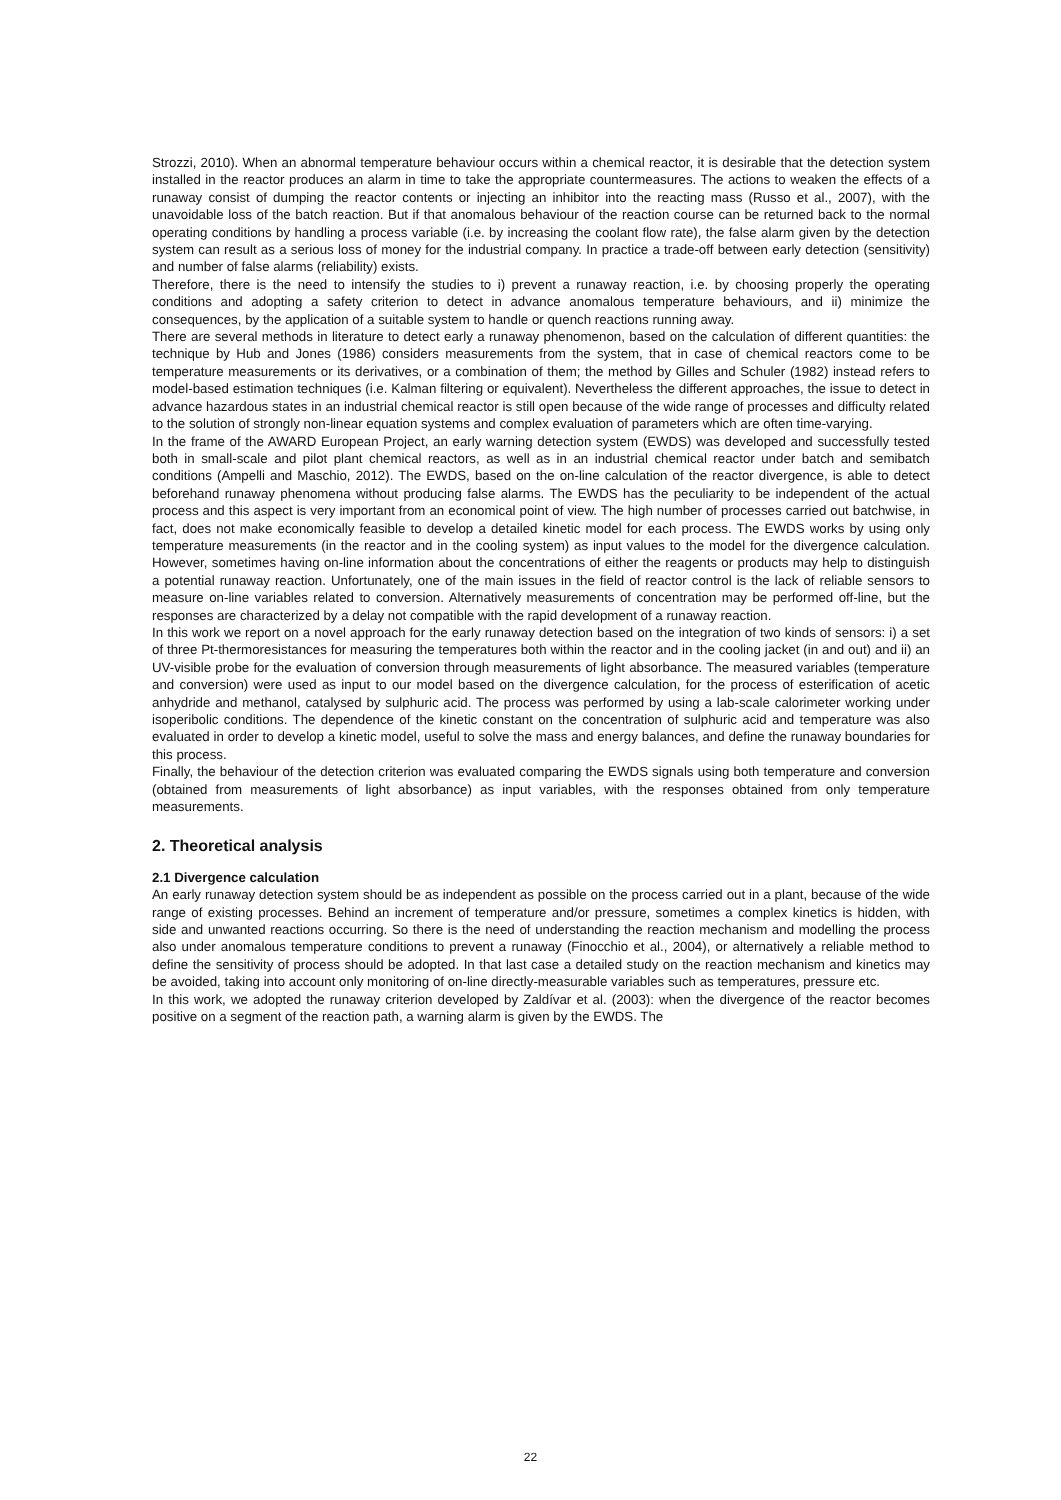Strozzi, 2010). When an abnormal temperature behaviour occurs within a chemical reactor, it is desirable that the detection system installed in the reactor produces an alarm in time to take the appropriate countermeasures. The actions to weaken the effects of a runaway consist of dumping the reactor contents or injecting an inhibitor into the reacting mass (Russo et al., 2007), with the unavoidable loss of the batch reaction. But if that anomalous behaviour of the reaction course can be returned back to the normal operating conditions by handling a process variable (i.e. by increasing the coolant flow rate), the false alarm given by the detection system can result as a serious loss of money for the industrial company. In practice a trade-off between early detection (sensitivity) and number of false alarms (reliability) exists.
Therefore, there is the need to intensify the studies to i) prevent a runaway reaction, i.e. by choosing properly the operating conditions and adopting a safety criterion to detect in advance anomalous temperature behaviours, and ii) minimize the consequences, by the application of a suitable system to handle or quench reactions running away.
There are several methods in literature to detect early a runaway phenomenon, based on the calculation of different quantities: the technique by Hub and Jones (1986) considers measurements from the system, that in case of chemical reactors come to be temperature measurements or its derivatives, or a combination of them; the method by Gilles and Schuler (1982) instead refers to model-based estimation techniques (i.e. Kalman filtering or equivalent). Nevertheless the different approaches, the issue to detect in advance hazardous states in an industrial chemical reactor is still open because of the wide range of processes and difficulty related to the solution of strongly non-linear equation systems and complex evaluation of parameters which are often time-varying.
In the frame of the AWARD European Project, an early warning detection system (EWDS) was developed and successfully tested both in small-scale and pilot plant chemical reactors, as well as in an industrial chemical reactor under batch and semibatch conditions (Ampelli and Maschio, 2012). The EWDS, based on the on-line calculation of the reactor divergence, is able to detect beforehand runaway phenomena without producing false alarms. The EWDS has the peculiarity to be independent of the actual process and this aspect is very important from an economical point of view. The high number of processes carried out batchwise, in fact, does not make economically feasible to develop a detailed kinetic model for each process. The EWDS works by using only temperature measurements (in the reactor and in the cooling system) as input values to the model for the divergence calculation. However, sometimes having on-line information about the concentrations of either the reagents or products may help to distinguish a potential runaway reaction. Unfortunately, one of the main issues in the field of reactor control is the lack of reliable sensors to measure on-line variables related to conversion. Alternatively measurements of concentration may be performed off-line, but the responses are characterized by a delay not compatible with the rapid development of a runaway reaction.
In this work we report on a novel approach for the early runaway detection based on the integration of two kinds of sensors: i) a set of three Pt-thermoresistances for measuring the temperatures both within the reactor and in the cooling jacket (in and out) and ii) an UV-visible probe for the evaluation of conversion through measurements of light absorbance. The measured variables (temperature and conversion) were used as input to our model based on the divergence calculation, for the process of esterification of acetic anhydride and methanol, catalysed by sulphuric acid. The process was performed by using a lab-scale calorimeter working under isoperibolic conditions. The dependence of the kinetic constant on the concentration of sulphuric acid and temperature was also evaluated in order to develop a kinetic model, useful to solve the mass and energy balances, and define the runaway boundaries for this process.
Finally, the behaviour of the detection criterion was evaluated comparing the EWDS signals using both temperature and conversion (obtained from measurements of light absorbance) as input variables, with the responses obtained from only temperature measurements.
2. Theoretical analysis
2.1 Divergence calculation
An early runaway detection system should be as independent as possible on the process carried out in a plant, because of the wide range of existing processes. Behind an increment of temperature and/or pressure, sometimes a complex kinetics is hidden, with side and unwanted reactions occurring. So there is the need of understanding the reaction mechanism and modelling the process also under anomalous temperature conditions to prevent a runaway (Finocchio et al., 2004), or alternatively a reliable method to define the sensitivity of process should be adopted. In that last case a detailed study on the reaction mechanism and kinetics may be avoided, taking into account only monitoring of on-line directly-measurable variables such as temperatures, pressure etc.
In this work, we adopted the runaway criterion developed by Zaldívar et al. (2003): when the divergence of the reactor becomes positive on a segment of the reaction path, a warning alarm is given by the EWDS. The
22